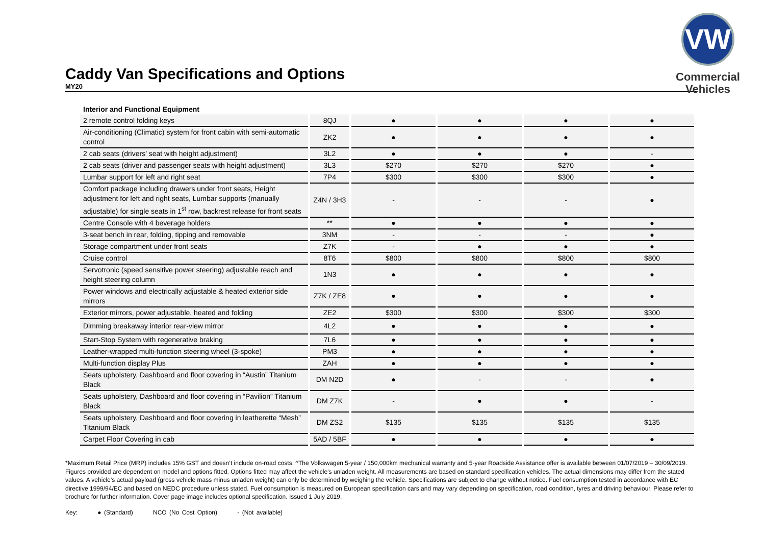Caddy Van Specifications and Options
MY20
VW
Commercial
Vehicles
| Interior and Functional Equipment | | | | | |
| 2 remote control folding keys | 8QJ | ● | ● | ● | ● |
| Air-conditioning (Climatic) system for front cabin with semi-automatic control | ZK2 | ● | ● | ● | ● |
| 2 cab seats (drivers’ seat with height adjustment) | 3L2 | ● | ● | ● | - |
| 2 cab seats (driver and passenger seats with height adjustment) | 3L3 | $270 | $270 | $270 | ● |
| Lumbar support for left and right seat | 7P4 | $300 | $300 | $300 | ● |
| Comfort package including drawers under front seats, Height adjustment for left and right seats, Lumbar supports (manually adjustable) for single seats in 1<sup>st</sup> row, backrest release for front seats | Z4N / 3H3 | - | - | - | ● |
| Centre Console with 4 beverage holders | ** | ● | ● | ● | ● |
| 3-seat bench in rear, folding, tipping and removable | 3NM | - | - | - | ● |
| Storage compartment under front seats | Z7K | - | ● | ● | ● |
| Cruise control | 8T6 | $800 | $800 | $800 | $800 |
| Servotronic (speed sensitive power steering) adjustable reach and height steering column | 1N3 | ● | ● | ● | ● |
| Power windows and electrically adjustable & heated exterior side mirrors | Z7K / ZE8 | ● | ● | ● | ● |
| Exterior mirrors, power adjustable, heated and folding | ZE2 | $300 | $300 | $300 | $300 |
| Dimming breakaway interior rear-view mirror | 4L2 | ● | ● | ● | ● |
| Start-Stop System with regenerative braking | 7L6 | ● | ● | ● | ● |
| Leather-wrapped multi-function steering wheel (3-spoke) | PM3 | ● | ● | ● | ● |
| Multi-function display Plus | ZAH | ● | ● | ● | ● |
| Seats upholstery, Dashboard and floor covering in “Austin” Titanium Black | DM N2D | ● | - | - | ● |
| Seats upholstery, Dashboard and floor covering in “Pavilion” Titanium Black | DM Z7K | - | ● | ● | - |
| Seats upholstery, Dashboard and floor covering in leatherette “Mesh” Titanium Black | DM ZS2 | $135 | $135 | $135 | $135 |
| Carpet Floor Covering in cab | 5AD / 5BF | ● | ● | ● | ● |
*Maximum Retail Price (MRP) includes 15% GST and doesn’t include on-road costs. ^The Volkswagen 5-year / 150,000km mechanical warranty and 5-year Roadside Assistance offer is available between 01/07/2019 – 30/09/2019. Figures provided are dependent on model and options fitted. Options fitted may affect the vehicle’s unladen weight. All measurements are based on standard specification vehicles. The actual dimensions may differ from the stated values. A vehicle’s actual payload (gross vehicle mass minus unladen weight) can only be determined by weighing the vehicle. Specifications are subject to change without notice. Fuel consumption tested in accordance with EC directive 1999/94/EC and based on NEDC procedure unless stated. Fuel consumption is measured on European specification cars and may vary depending on specification, road condition, tyres and driving behaviour. Please refer to brochure for further information. Cover page image includes optional specification. Issued 1 July 2019.
Key: ● (Standard) NCO (No Cost Option) - (Not available)